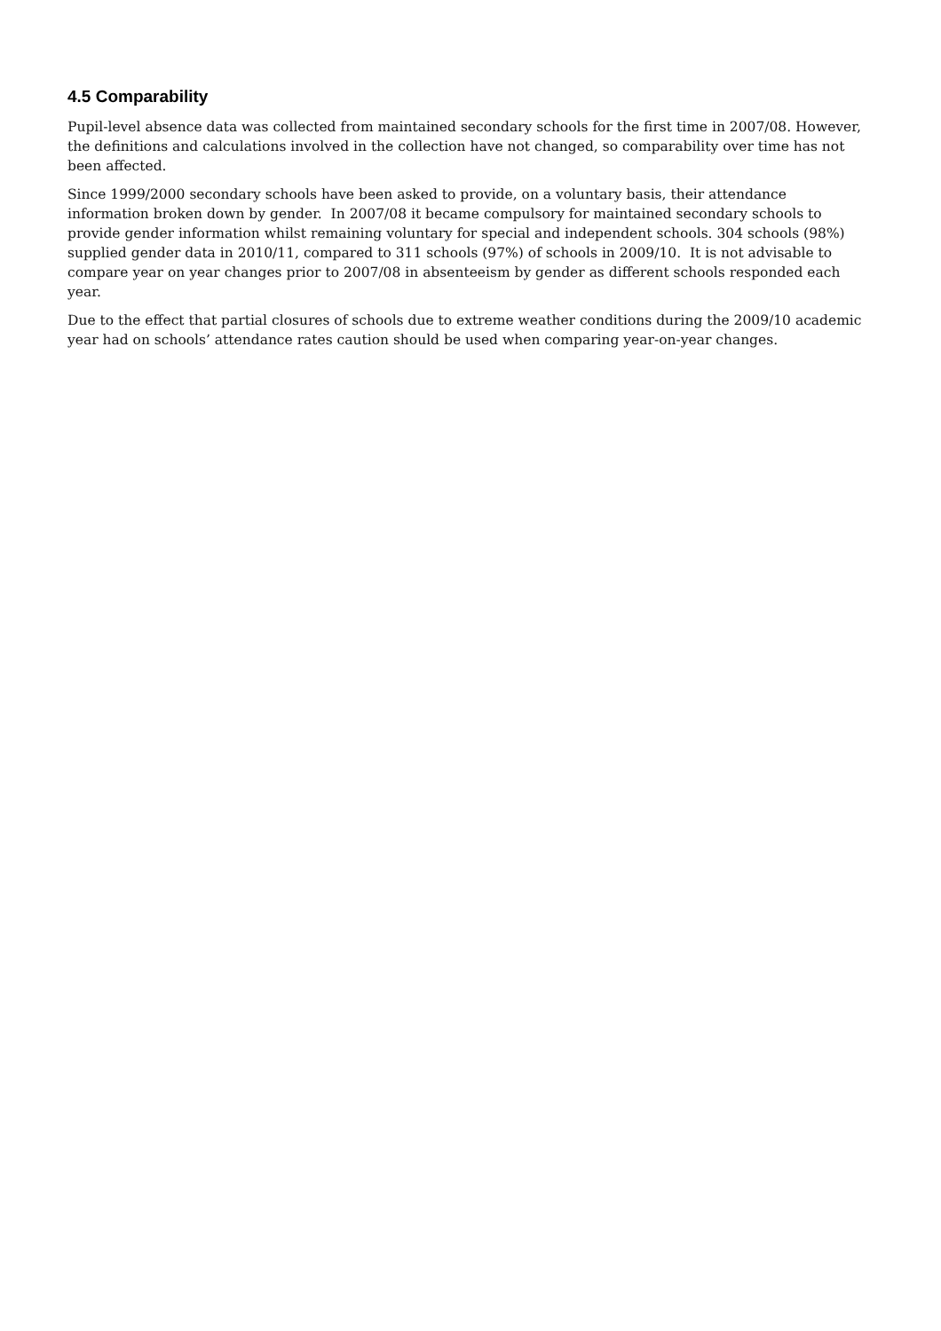4.5 Comparability
Pupil-level absence data was collected from maintained secondary schools for the first time in 2007/08. However, the definitions and calculations involved in the collection have not changed, so comparability over time has not been affected.
Since 1999/2000 secondary schools have been asked to provide, on a voluntary basis, their attendance information broken down by gender. In 2007/08 it became compulsory for maintained secondary schools to provide gender information whilst remaining voluntary for special and independent schools. 304 schools (98%) supplied gender data in 2010/11, compared to 311 schools (97%) of schools in 2009/10. It is not advisable to compare year on year changes prior to 2007/08 in absenteeism by gender as different schools responded each year.
Due to the effect that partial closures of schools due to extreme weather conditions during the 2009/10 academic year had on schools’ attendance rates caution should be used when comparing year-on-year changes.